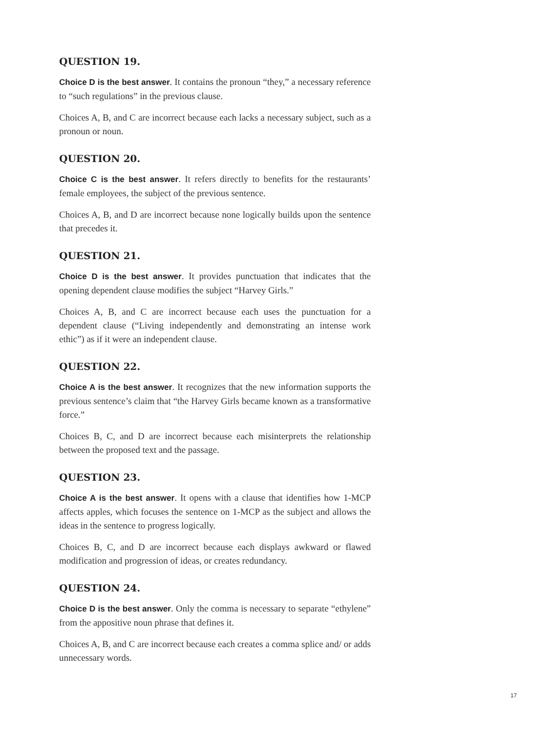QUESTION 19.
Choice D is the best answer. It contains the pronoun “they,” a necessary reference to “such regulations” in the previous clause.
Choices A, B, and C are incorrect because each lacks a necessary subject, such as a pronoun or noun.
QUESTION 20.
Choice C is the best answer. It refers directly to benefits for the restaurants’ female employees, the subject of the previous sentence.
Choices A, B, and D are incorrect because none logically builds upon the sentence that precedes it.
QUESTION 21.
Choice D is the best answer. It provides punctuation that indicates that the opening dependent clause modifies the subject “Harvey Girls.”
Choices A, B, and C are incorrect because each uses the punctuation for a dependent clause (“Living independently and demonstrating an intense work ethic”) as if it were an independent clause.
QUESTION 22.
Choice A is the best answer. It recognizes that the new information supports the previous sentence’s claim that “the Harvey Girls became known as a transformative force.”
Choices B, C, and D are incorrect because each misinterprets the relationship between the proposed text and the passage.
QUESTION 23.
Choice A is the best answer. It opens with a clause that identifies how 1-MCP affects apples, which focuses the sentence on 1-MCP as the subject and allows the ideas in the sentence to progress logically.
Choices B, C, and D are incorrect because each displays awkward or flawed modification and progression of ideas, or creates redundancy.
QUESTION 24.
Choice D is the best answer. Only the comma is necessary to separate “ethylene” from the appositive noun phrase that defines it.
Choices A, B, and C are incorrect because each creates a comma splice and/ or adds unnecessary words.
17